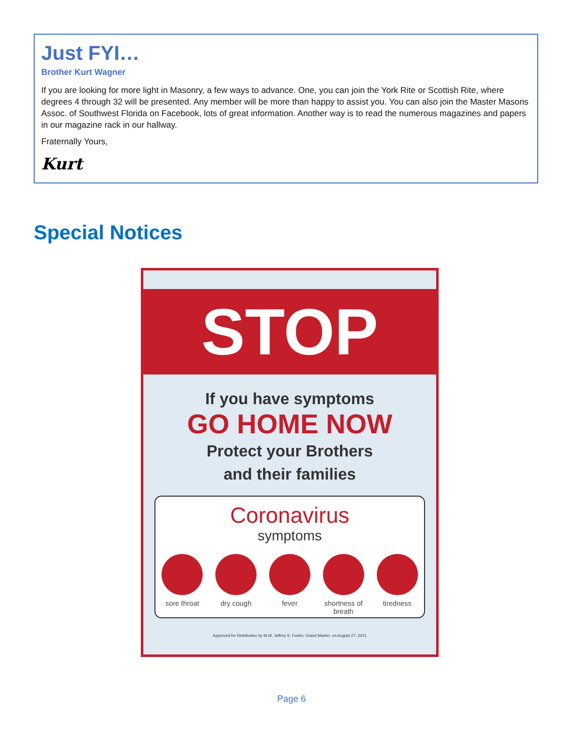Just FYI…
Brother Kurt Wagner
If you are looking for more light in Masonry, a few ways to advance. One, you can join the York Rite or Scottish Rite, where degrees 4 through 32 will be presented. Any member will be more than happy to assist you. You can also join the Master Masons Assoc. of Southwest Florida on Facebook, lots of great information. Another way is to read the numerous magazines and papers in our magazine rack in our hallway.
Fraternally Yours,
Kurt
Special Notices
STOP
If you have symptoms
GO HOME NOW
Protect your Brothers
and their families
Coronavirus
symptoms
sore throat
dry cough fever shortness of breath
tiredness
Approved for Distribution by M.W. Jeffrey S. Foster, Grand Master, on August 27, 2021
Page 6